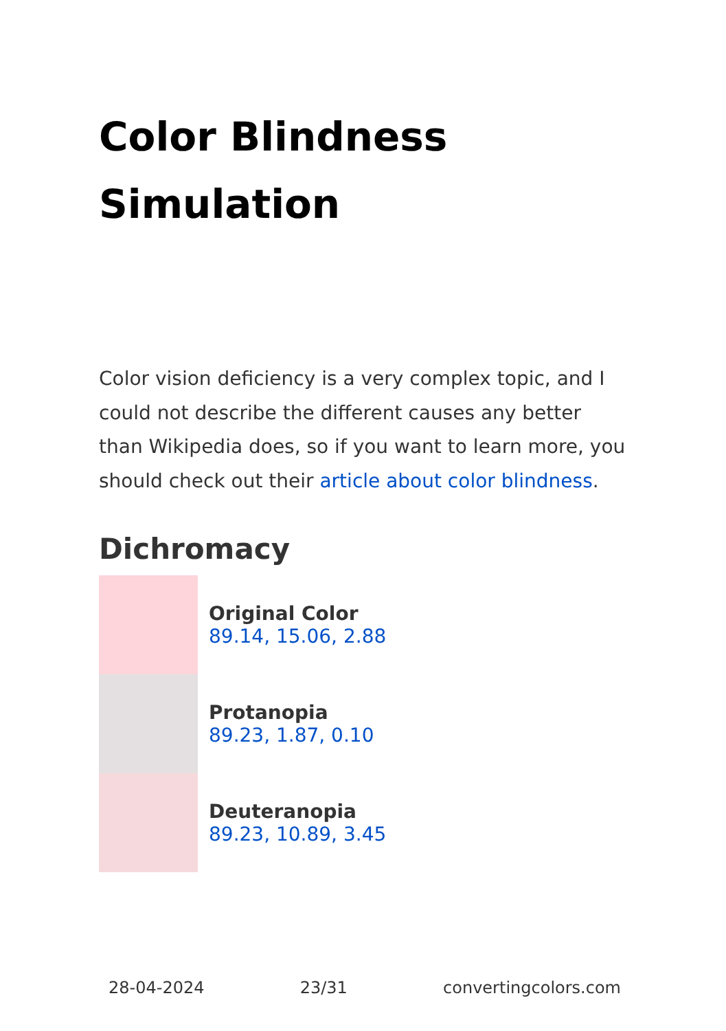Color Blindness Simulation
Color vision deficiency is a very complex topic, and I could not describe the different causes any better than Wikipedia does, so if you want to learn more, you should check out their article about color blindness.
Dichromacy
Original Color
89.14, 15.06, 2.88
Protanopia
89.23, 1.87, 0.10
Deuteranopia
89.23, 10.89, 3.45
28-04-2024 23/31 convertingcolors.com